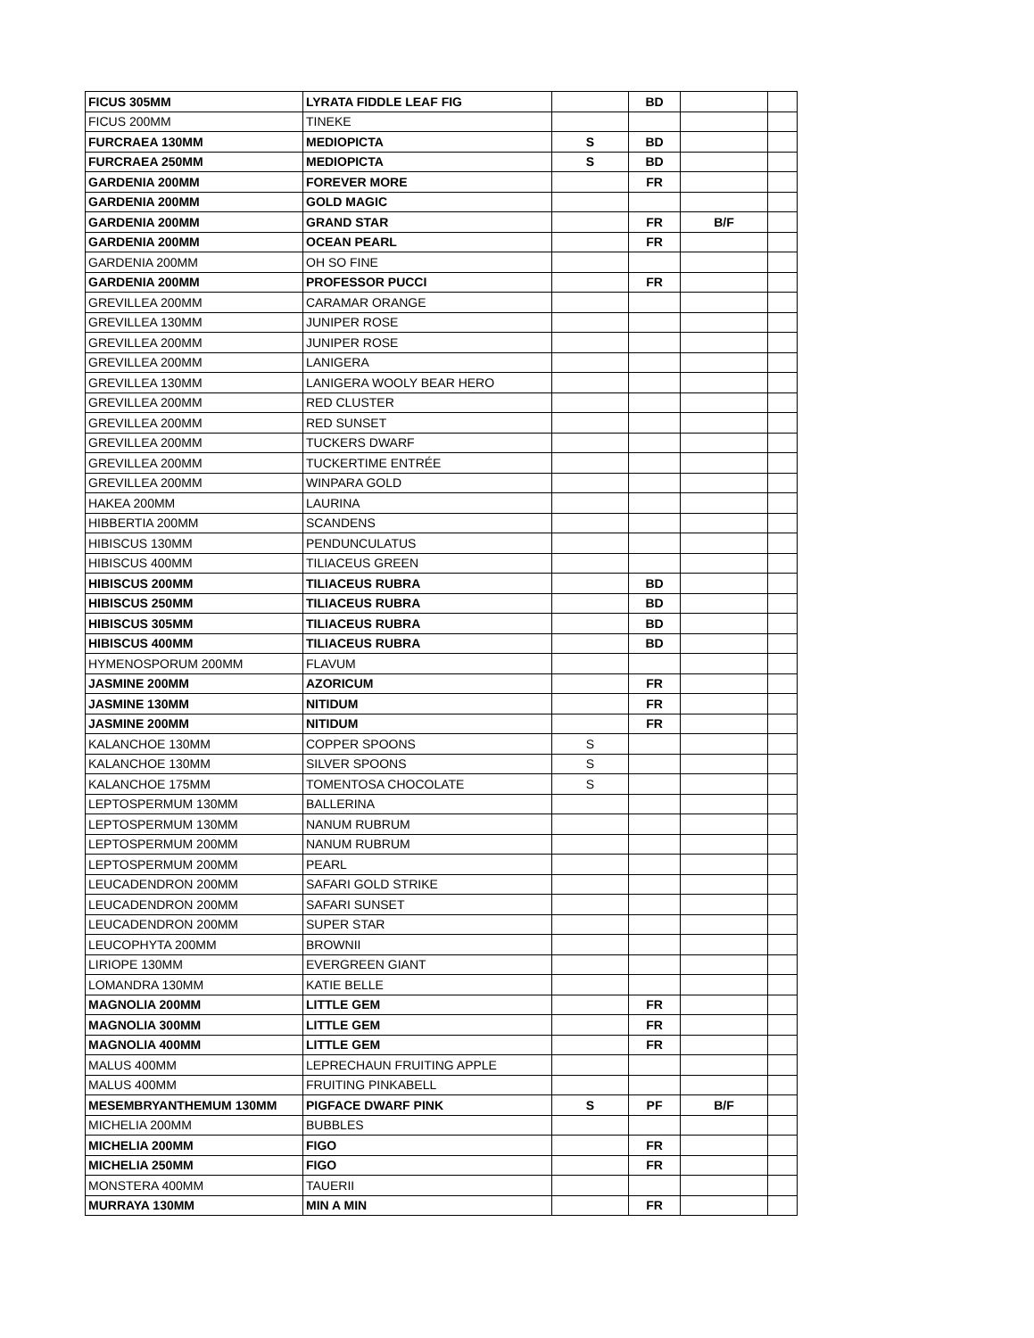| FICUS 305MM | LYRATA FIDDLE LEAF FIG | | BD | | |
| FICUS 200MM | TINEKE | | | | |
| FURCRAEA 130MM | MEDIOPICTA | S | BD | | |
| FURCRAEA 250MM | MEDIOPICTA | S | BD | | |
| GARDENIA 200MM | FOREVER MORE | | FR | | |
| GARDENIA 200MM | GOLD MAGIC | | | | |
| GARDENIA 200MM | GRAND STAR | | FR | B/F | |
| GARDENIA 200MM | OCEAN PEARL | | FR | | |
| GARDENIA 200MM | OH SO FINE | | | | |
| GARDENIA 200MM | PROFESSOR PUCCI | | FR | | |
| GREVILLEA 200MM | CARAMAR ORANGE | | | | |
| GREVILLEA 130MM | JUNIPER ROSE | | | | |
| GREVILLEA 200MM | JUNIPER ROSE | | | | |
| GREVILLEA 200MM | LANIGERA | | | | |
| GREVILLEA 130MM | LANIGERA WOOLY BEAR HERO | | | | |
| GREVILLEA 200MM | RED CLUSTER | | | | |
| GREVILLEA 200MM | RED SUNSET | | | | |
| GREVILLEA 200MM | TUCKERS DWARF | | | | |
| GREVILLEA 200MM | TUCKERTIME ENTRÉE | | | | |
| GREVILLEA 200MM | WINPARA GOLD | | | | |
| HAKEA 200MM | LAURINA | | | | |
| HIBBERTIA 200MM | SCANDENS | | | | |
| HIBISCUS 130MM | PENDUNCULATUS | | | | |
| HIBISCUS 400MM | TILIACEUS GREEN | | | | |
| HIBISCUS 200MM | TILIACEUS RUBRA | | BD | | |
| HIBISCUS 250MM | TILIACEUS RUBRA | | BD | | |
| HIBISCUS 305MM | TILIACEUS RUBRA | | BD | | |
| HIBISCUS 400MM | TILIACEUS RUBRA | | BD | | |
| HYMENOSPORUM 200MM | FLAVUM | | | | |
| JASMINE 200MM | AZORICUM | | FR | | |
| JASMINE 130MM | NITIDUM | | FR | | |
| JASMINE 200MM | NITIDUM | | FR | | |
| KALANCHOE 130MM | COPPER SPOONS | S | | | |
| KALANCHOE 130MM | SILVER SPOONS | S | | | |
| KALANCHOE 175MM | TOMENTOSA CHOCOLATE | S | | | |
| LEPTOSPERMUM 130MM | BALLERINA | | | | |
| LEPTOSPERMUM 130MM | NANUM RUBRUM | | | | |
| LEPTOSPERMUM 200MM | NANUM RUBRUM | | | | |
| LEPTOSPERMUM 200MM | PEARL | | | | |
| LEUCADENDRON 200MM | SAFARI GOLD STRIKE | | | | |
| LEUCADENDRON 200MM | SAFARI SUNSET | | | | |
| LEUCADENDRON 200MM | SUPER STAR | | | | |
| LEUCOPHYTA 200MM | BROWNII | | | | |
| LIRIOPE 130MM | EVERGREEN GIANT | | | | |
| LOMANDRA 130MM | KATIE BELLE | | | | |
| MAGNOLIA 200MM | LITTLE GEM | | FR | | |
| MAGNOLIA 300MM | LITTLE GEM | | FR | | |
| MAGNOLIA 400MM | LITTLE GEM | | FR | | |
| MALUS 400MM | LEPRECHAUN FRUITING APPLE | | | | |
| MALUS 400MM | FRUITING PINKABELL | | | | |
| MESEMBRYANTHEMUM 130MM | PIGFACE DWARF PINK | S | PF | B/F | |
| MICHELIA 200MM | BUBBLES | | | | |
| MICHELIA 200MM | FIGO | | FR | | |
| MICHELIA 250MM | FIGO | | FR | | |
| MONSTERA 400MM | TAUERII | | | | |
| MURRAYA 130MM | MIN A MIN | | FR | | |